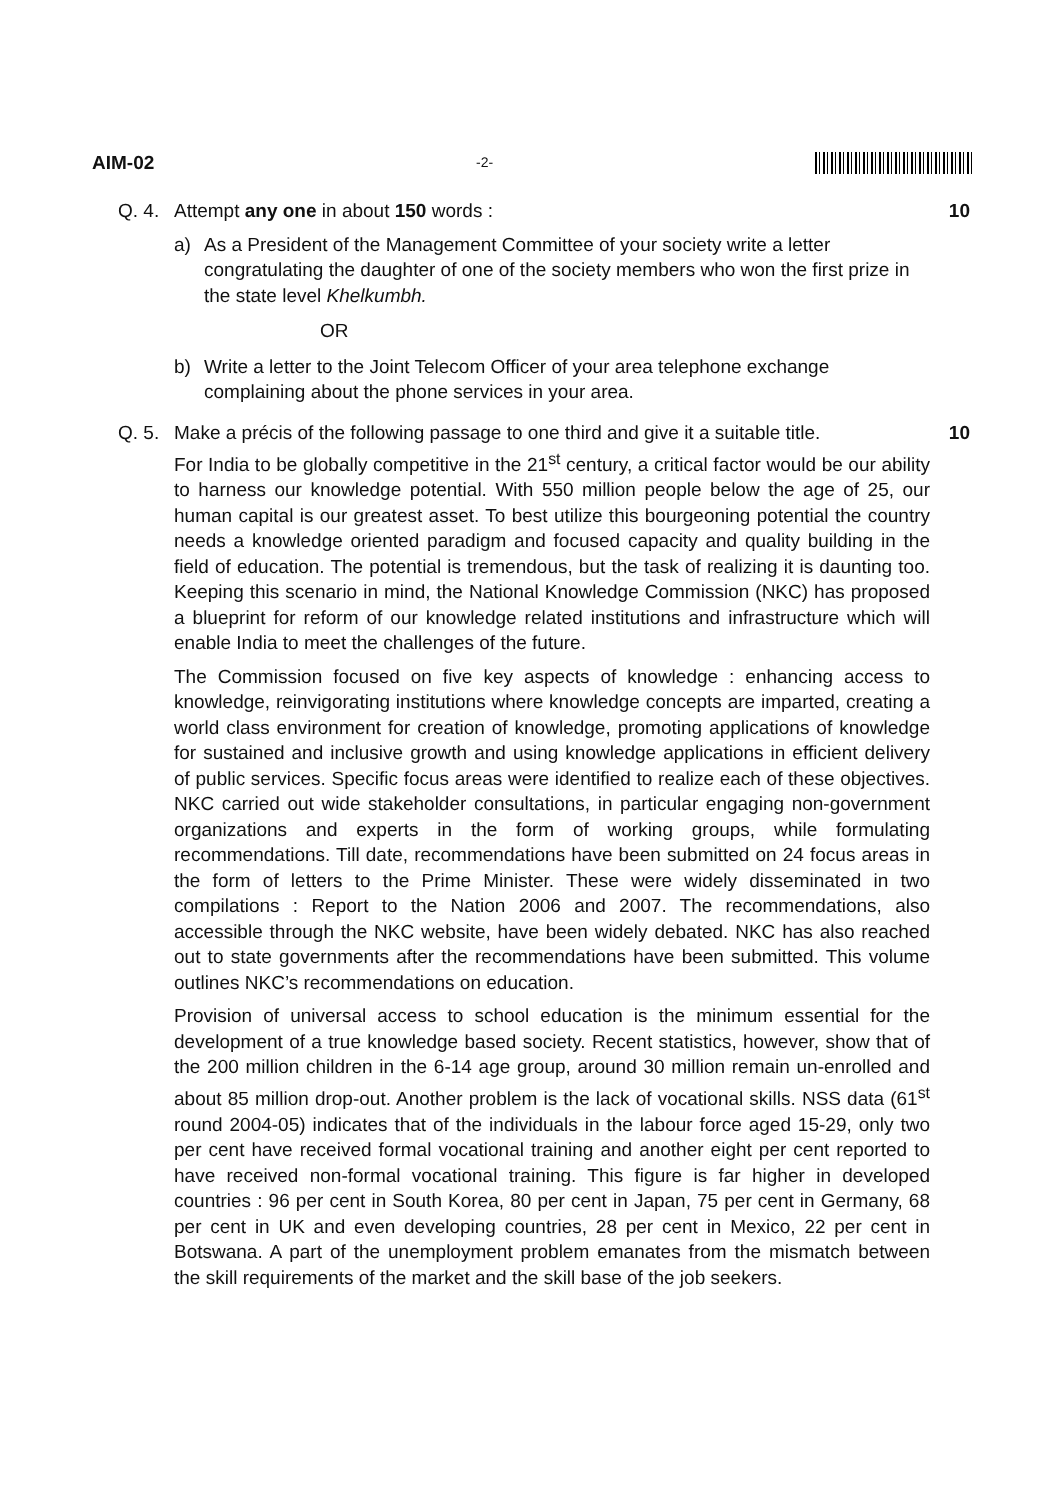AIM-02 -2-
Q. 4. Attempt any one in about 150 words : 10
a) As a President of the Management Committee of your society write a letter congratulating the daughter of one of the society members who won the first prize in the state level Khelkumbh.
OR
b) Write a letter to the Joint Telecom Officer of your area telephone exchange complaining about the phone services in your area.
Q. 5. Make a précis of the following passage to one third and give it a suitable title. 10
For India to be globally competitive in the 21<sup>st</sup> century, a critical factor would be our ability to harness our knowledge potential. With 550 million people below the age of 25, our human capital is our greatest asset. To best utilize this bourgeoning potential the country needs a knowledge oriented paradigm and focused capacity and quality building in the field of education. The potential is tremendous, but the task of realizing it is daunting too. Keeping this scenario in mind, the National Knowledge Commission (NKC) has proposed a blueprint for reform of our knowledge related institutions and infrastructure which will enable India to meet the challenges of the future.
The Commission focused on five key aspects of knowledge : enhancing access to knowledge, reinvigorating institutions where knowledge concepts are imparted, creating a world class environment for creation of knowledge, promoting applications of knowledge for sustained and inclusive growth and using knowledge applications in efficient delivery of public services. Specific focus areas were identified to realize each of these objectives. NKC carried out wide stakeholder consultations, in particular engaging non-government organizations and experts in the form of working groups, while formulating recommendations. Till date, recommendations have been submitted on 24 focus areas in the form of letters to the Prime Minister. These were widely disseminated in two compilations : Report to the Nation 2006 and 2007. The recommendations, also accessible through the NKC website, have been widely debated. NKC has also reached out to state governments after the recommendations have been submitted. This volume outlines NKC’s recommendations on education.
Provision of universal access to school education is the minimum essential for the development of a true knowledge based society. Recent statistics, however, show that of the 200 million children in the 6-14 age group, around 30 million remain un-enrolled and about 85 million drop-out. Another problem is the lack of vocational skills. NSS data (61<sup>st</sup> round 2004-05) indicates that of the individuals in the labour force aged 15-29, only two per cent have received formal vocational training and another eight per cent reported to have received non-formal vocational training. This figure is far higher in developed countries : 96 per cent in South Korea, 80 per cent in Japan, 75 per cent in Germany, 68 per cent in UK and even developing countries, 28 per cent in Mexico, 22 per cent in Botswana. A part of the unemployment problem emanates from the mismatch between the skill requirements of the market and the skill base of the job seekers.